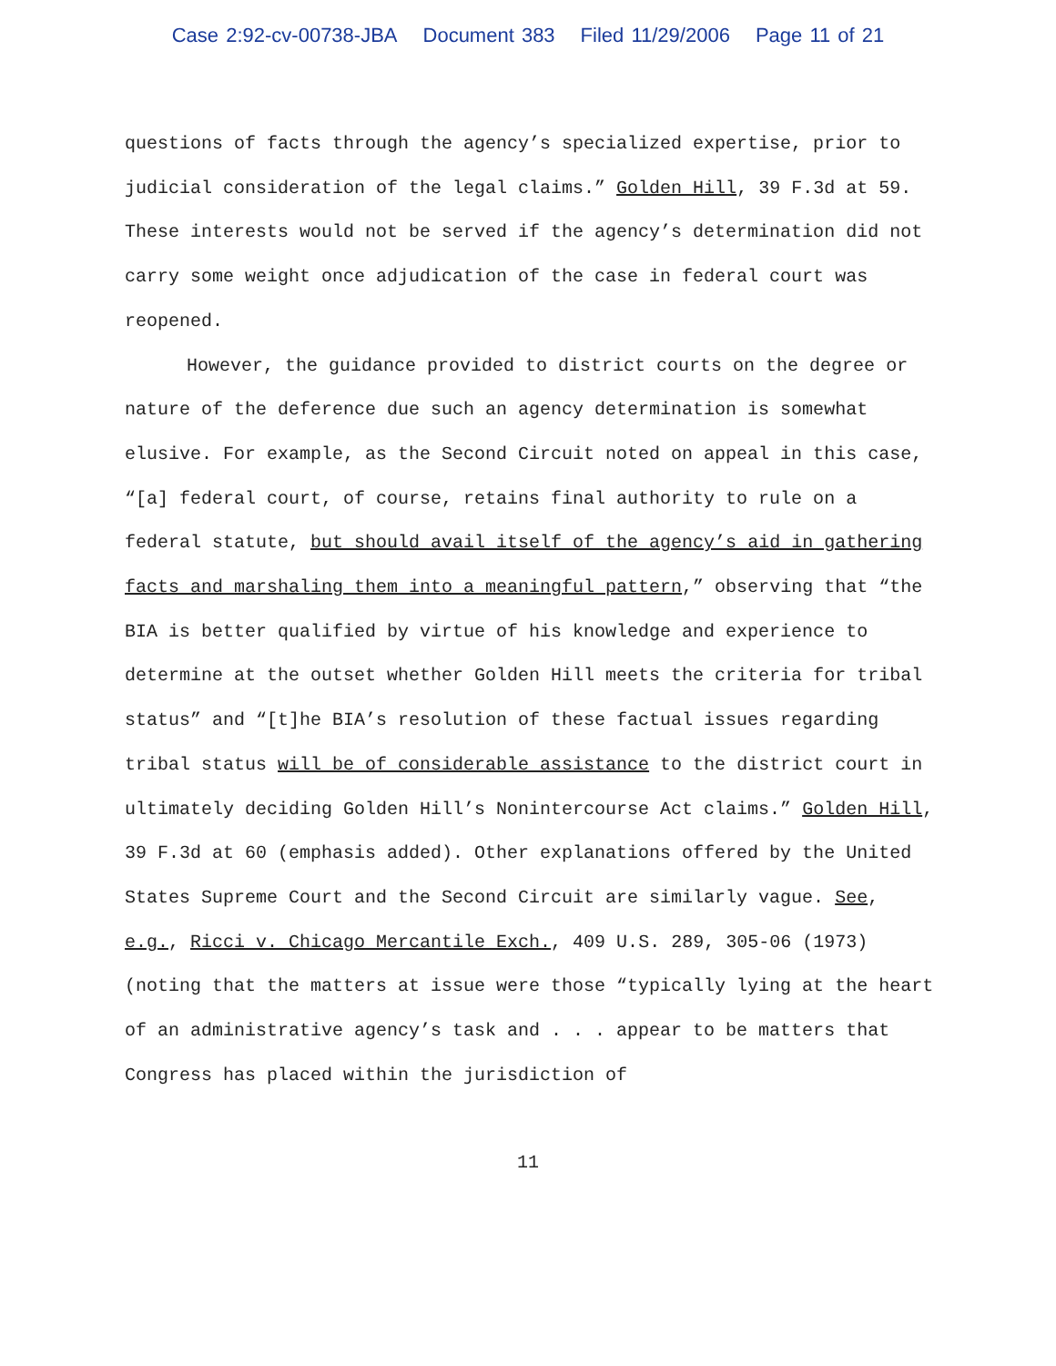Case 2:92-cv-00738-JBA Document 383 Filed 11/29/2006 Page 11 of 21
questions of facts through the agency’s specialized expertise, prior to judicial consideration of the legal claims.” Golden Hill, 39 F.3d at 59. These interests would not be served if the agency’s determination did not carry some weight once adjudication of the case in federal court was reopened.
However, the guidance provided to district courts on the degree or nature of the deference due such an agency determination is somewhat elusive. For example, as the Second Circuit noted on appeal in this case, “[a] federal court, of course, retains final authority to rule on a federal statute, but should avail itself of the agency’s aid in gathering facts and marshaling them into a meaningful pattern,” observing that “the BIA is better qualified by virtue of his knowledge and experience to determine at the outset whether Golden Hill meets the criteria for tribal status” and “[t]he BIA’s resolution of these factual issues regarding tribal status will be of considerable assistance to the district court in ultimately deciding Golden Hill’s Nonintercourse Act claims.” Golden Hill, 39 F.3d at 60 (emphasis added). Other explanations offered by the United States Supreme Court and the Second Circuit are similarly vague. See, e.g., Ricci v. Chicago Mercantile Exch., 409 U.S. 289, 305-06 (1973) (noting that the matters at issue were those “typically lying at the heart of an administrative agency’s task and . . . appear to be matters that Congress has placed within the jurisdiction of
11